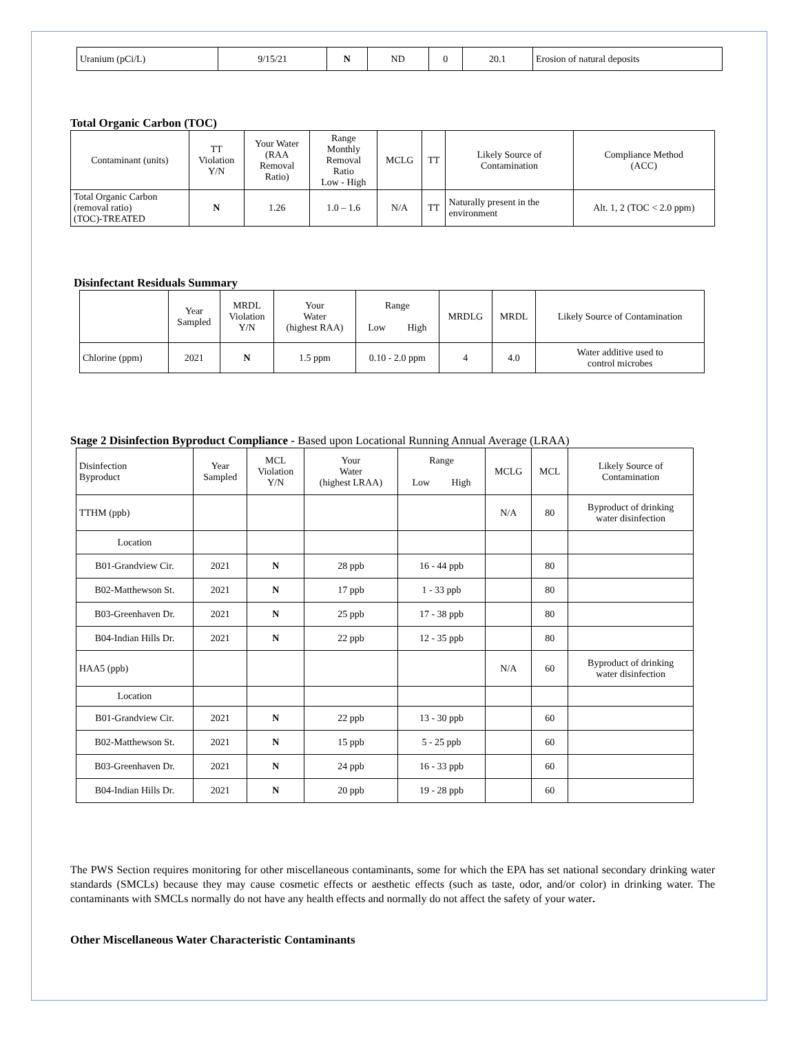| Uranium (pCi/L) | 9/15/21 | N | ND | 0 | 20.1 | Erosion of natural deposits |
Total Organic Carbon (TOC)
| Contaminant (units) | TT Violation Y/N | Your Water (RAA Removal Ratio) | Range Monthly Removal Ratio Low - High | MCLG | TT | Likely Source of Contamination | Compliance Method (ACC) |
| Total Organic Carbon (removal ratio) (TOC)-TREATED | N | 1.26 | 1.0 – 1.6 | N/A | TT | Naturally present in the environment | Alt. 1, 2 (TOC < 2.0 ppm) |
Disinfectant Residuals Summary
| | Year Sampled | MRDL Violation Y/N | Your Water (highest RAA) | Range Low High | MRDLG | MRDL | Likely Source of Contamination |
| Chlorine (ppm) | 2021 | N | 1.5 ppm | 0.10 - 2.0 ppm | 4 | 4.0 | Water additive used to control microbes |
Stage 2 Disinfection Byproduct Compliance - Based upon Locational Running Annual Average (LRAA)
| Disinfection Byproduct | Year Sampled | MCL Violation Y/N | Your Water (highest LRAA) | Range Low High | MCLG | MCL | Likely Source of Contamination |
| TTHM (ppb) | | | | | N/A | 80 | Byproduct of drinking water disinfection |
| Location | | | | | | | |
| B01-Grandview Cir. | 2021 | N | 28 ppb | 16 - 44 ppb | | 80 | |
| B02-Matthewson St. | 2021 | N | 17 ppb | 1 - 33 ppb | | 80 | |
| B03-Greenhaven Dr. | 2021 | N | 25 ppb | 17 - 38 ppb | | 80 | |
| B04-Indian Hills Dr. | 2021 | N | 22 ppb | 12 - 35 ppb | | 80 | |
| HAA5 (ppb) | | | | | N/A | 60 | Byproduct of drinking water disinfection |
| Location | | | | | | | |
| B01-Grandview Cir. | 2021 | N | 22 ppb | 13 - 30 ppb | | 60 | |
| B02-Matthewson St. | 2021 | N | 15 ppb | 5 - 25 ppb | | 60 | |
| B03-Greenhaven Dr. | 2021 | N | 24 ppb | 16 - 33 ppb | | 60 | |
| B04-Indian Hills Dr. | 2021 | N | 20 ppb | 19 - 28 ppb | | 60 | |
The PWS Section requires monitoring for other miscellaneous contaminants, some for which the EPA has set national secondary drinking water standards (SMCLs) because they may cause cosmetic effects or aesthetic effects (such as taste, odor, and/or color) in drinking water. The contaminants with SMCLs normally do not have any health effects and normally do not affect the safety of your water.
Other Miscellaneous Water Characteristic Contaminants